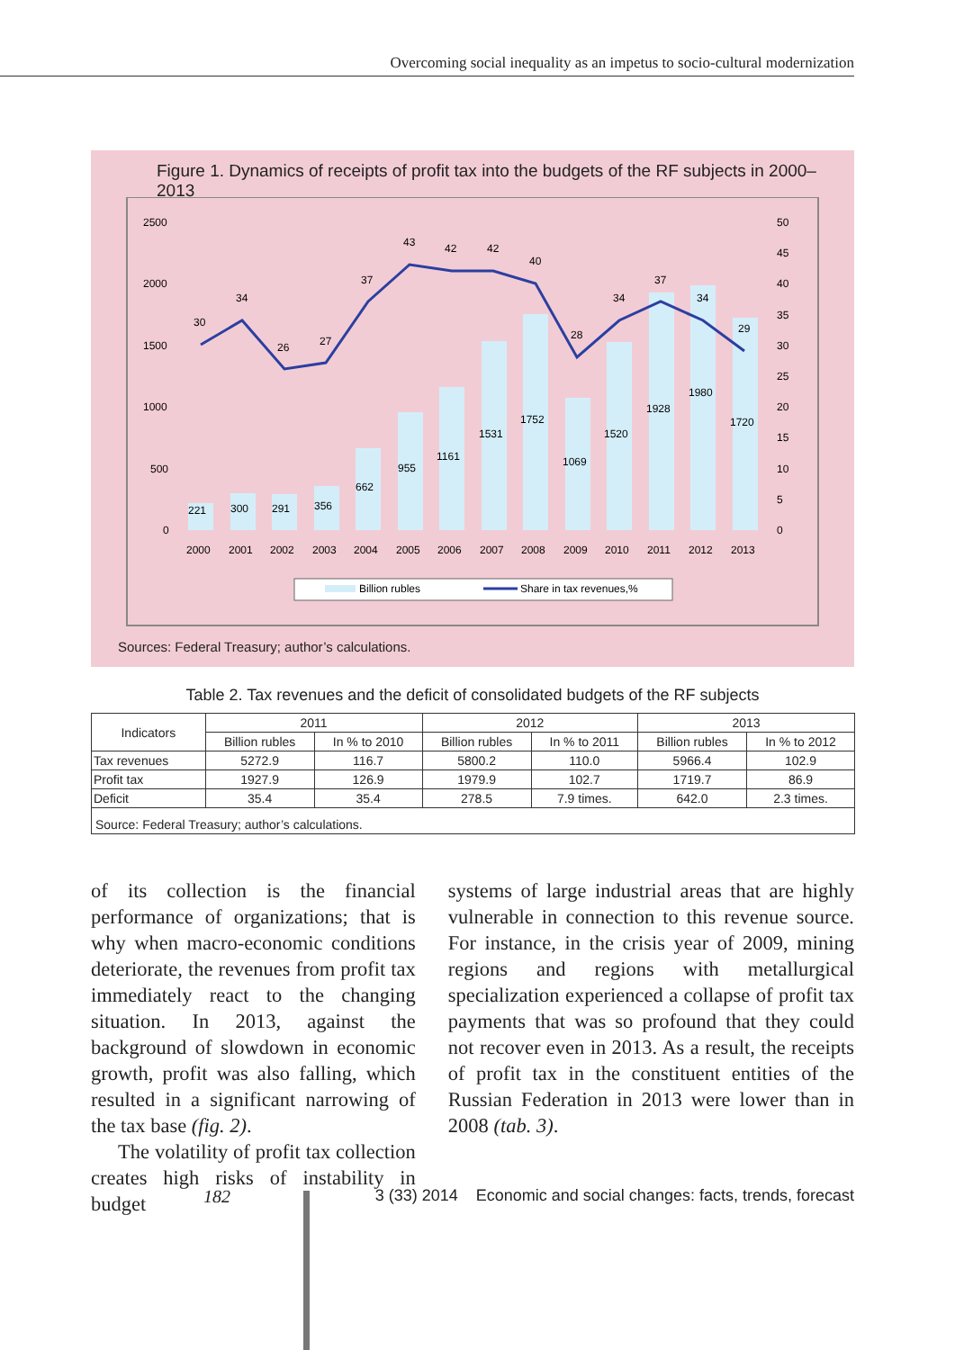Overcoming social inequality as an impetus to socio-cultural modernization
Figure 1. Dynamics of receipts of profit tax into the budgets of the RF subjects in 2000–2013
2500
2000
1500
1000
500
0
50
45
40
35
30
25
20
15
10
5
0
30
34
26
27
37
43
42
42
40
28
34
37
34
29
221
300
291
356
662
955
1161
1531
1752
1069
1520
1928
1980
1720
2000
2001
2002
2003
2004
2005
2006
2007
2008
2009
2010
2011
2012
2013
Billion rubles
Share in tax revenues,%
Sources: Federal Treasury; author’s calculations.
Table 2. Tax revenues and the deficit of consolidated budgets of the RF subjects
| Indicators | 2011 | | 2012 | | 2013 | |
| --- | --- | --- | --- | --- | --- | --- |
| | Billion rubles | In % to 2010 | Billion rubles | In % to 2011 | Billion rubles | In % to 2012 |
| Tax revenues | 5272.9 | 116.7 | 5800.2 | 110.0 | 5966.4 | 102.9 |
| Profit tax | 1927.9 | 126.9 | 1979.9 | 102.7 | 1719.7 | 86.9 |
| Deficit | 35.4 | 35.4 | 278.5 | 7.9 times. | 642.0 | 2.3 times. |
| Source: Federal Treasury; author’s calculations. | | | | | | |
of its collection is the financial performance of organizations; that is why when macro-economic conditions deteriorate, the revenues from profit tax immediately react to the changing situation. In 2013, against the background of slowdown in economic growth, profit was also falling, which resulted in a significant narrowing of the tax base (fig. 2).
The volatility of profit tax collection creates high risks of instability in budget
systems of large industrial areas that are highly vulnerable in connection to this revenue source. For instance, in the crisis year of 2009, mining regions and regions with metallurgical specialization experienced a collapse of profit tax payments that was so profound that they could not recover even in 2013. As a result, the receipts of profit tax in the constituent entities of the Russian Federation in 2013 were lower than in 2008 (tab. 3).
182 3 (33) 2014 Economic and social changes: facts, trends, forecast